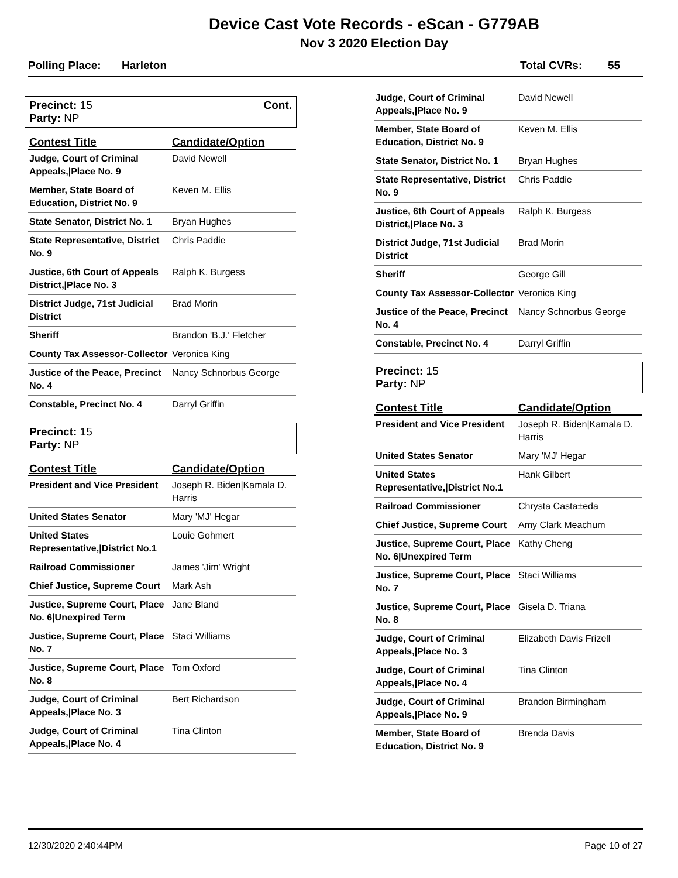Device Cast Vote Records - eScan - G779AB
Nov 3 2020 Election Day
Polling Place: Harleton Total CVRs: 55
Precinct: 15 Cont.
Party: NP
| Contest Title | Candidate/Option |
| --- | --- |
| Judge, Court of Criminal Appeals,/Place No. 9 | David Newell |
| Member, State Board of Education, District No. 9 | Keven M. Ellis |
| State Senator, District No. 1 | Bryan Hughes |
| State Representative, District No. 9 | Chris Paddie |
| Justice, 6th Court of Appeals District,/Place No. 3 | Ralph K. Burgess |
| District Judge, 71st Judicial District | Brad Morin |
| Sheriff | Brandon 'B.J.' Fletcher |
| County Tax Assessor-Collector | Veronica King |
| Justice of the Peace, Precinct No. 4 | Nancy Schnorbus George |
| Constable, Precinct No. 4 | Darryl Griffin |
Precinct: 15
Party: NP
| Contest Title | Candidate/Option |
| --- | --- |
| President and Vice President | Joseph R. Biden/Kamala D. Harris |
| United States Senator | Mary 'MJ' Hegar |
| United States Representative,/District No.1 | Louie Gohmert |
| Railroad Commissioner | James 'Jim' Wright |
| Chief Justice, Supreme Court | Mark Ash |
| Justice, Supreme Court, Place No. 6/Unexpired Term | Jane Bland |
| Justice, Supreme Court, Place No. 7 | Staci Williams |
| Justice, Supreme Court, Place No. 8 | Tom Oxford |
| Judge, Court of Criminal Appeals,/Place No. 3 | Bert Richardson |
| Judge, Court of Criminal Appeals,/Place No. 4 | Tina Clinton |
| Judge, Court of Criminal Appeals,/Place No. 9 | David Newell |
| Member, State Board of Education, District No. 9 | Keven M. Ellis |
| State Senator, District No. 1 | Bryan Hughes |
| State Representative, District No. 9 | Chris Paddie |
| Justice, 6th Court of Appeals District,/Place No. 3 | Ralph K. Burgess |
| District Judge, 71st Judicial District | Brad Morin |
| Sheriff | George Gill |
| County Tax Assessor-Collector | Veronica King |
| Justice of the Peace, Precinct No. 4 | Nancy Schnorbus George |
| Constable, Precinct No. 4 | Darryl Griffin |
Precinct: 15
Party: NP
| Contest Title | Candidate/Option |
| --- | --- |
| President and Vice President | Joseph R. Biden/Kamala D. Harris |
| United States Senator | Mary 'MJ' Hegar |
| United States Representative,/District No.1 | Hank Gilbert |
| Railroad Commissioner | Chrysta Casta±eda |
| Chief Justice, Supreme Court | Amy Clark Meachum |
| Justice, Supreme Court, Place No. 6/Unexpired Term | Kathy Cheng |
| Justice, Supreme Court, Place No. 7 | Staci Williams |
| Justice, Supreme Court, Place No. 8 | Gisela D. Triana |
| Judge, Court of Criminal Appeals,/Place No. 3 | Elizabeth Davis Frizell |
| Judge, Court of Criminal Appeals,/Place No. 4 | Tina Clinton |
| Judge, Court of Criminal Appeals,/Place No. 9 | Brandon Birmingham |
| Member, State Board of Education, District No. 9 | Brenda Davis |
12/30/2020 2:40:44PM Page 10 of 27